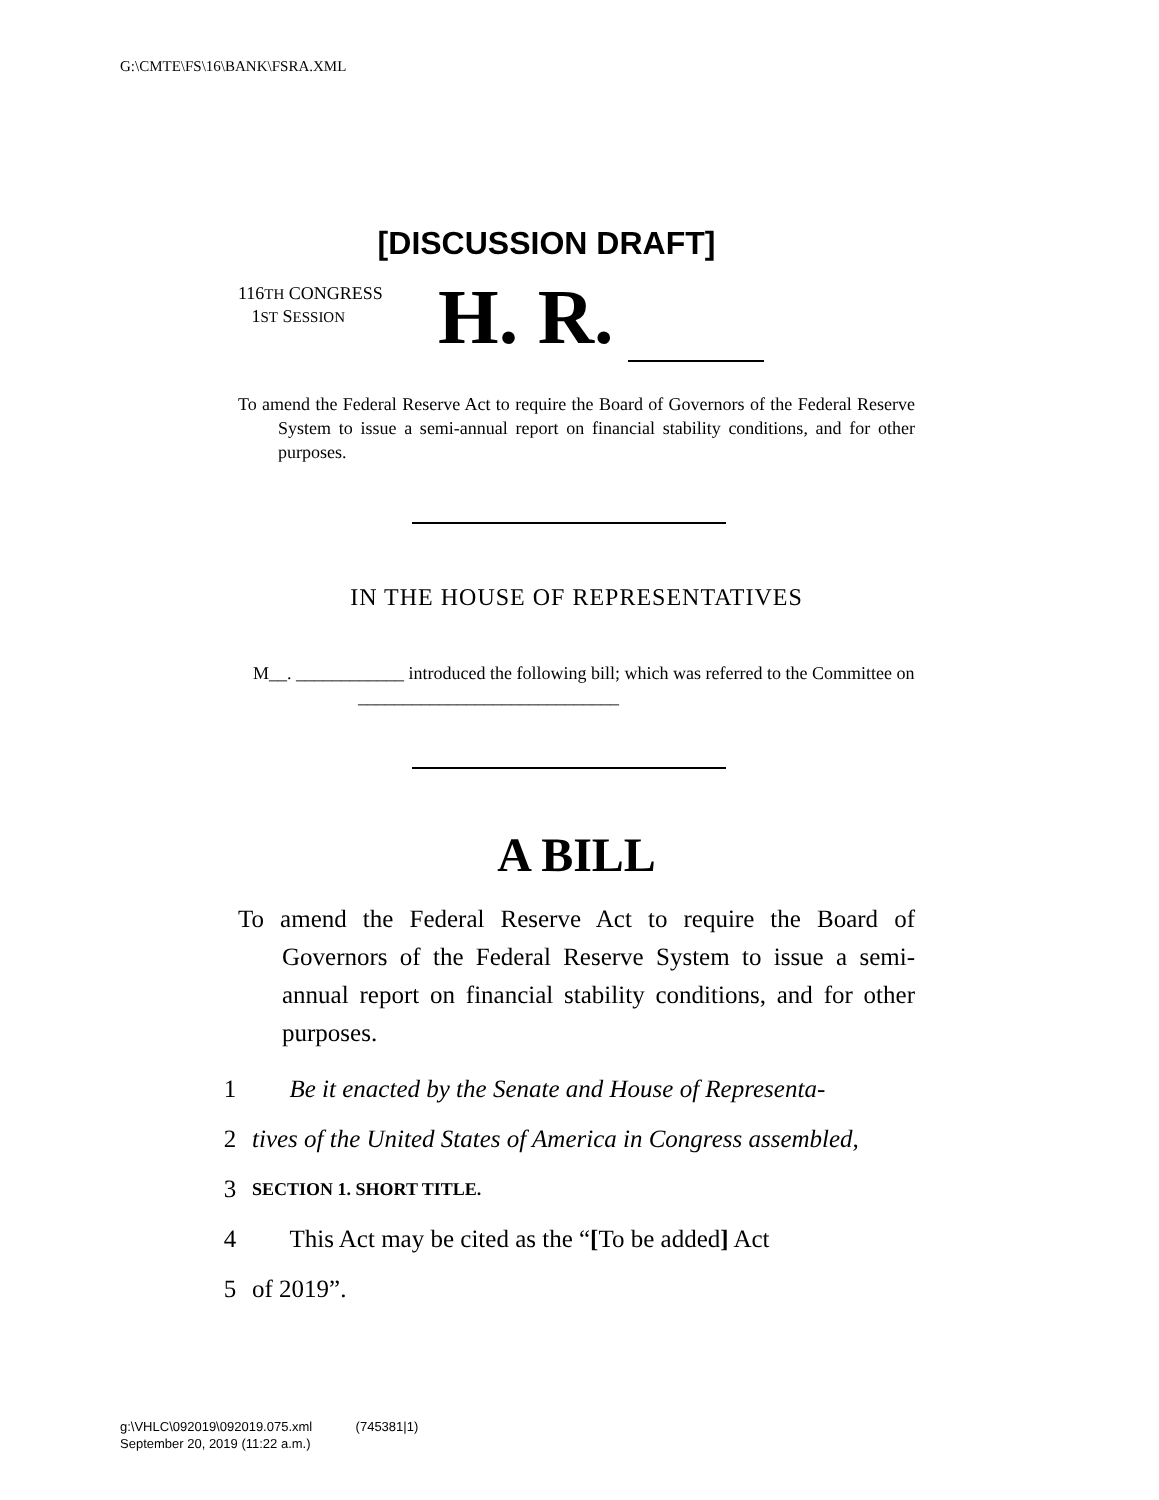G:\CMTE\FS\16\BANK\FSRA.XML
[DISCUSSION DRAFT]
116TH CONGRESS
1ST SESSION
H. R.
To amend the Federal Reserve Act to require the Board of Governors of the Federal Reserve System to issue a semi-annual report on financial stability conditions, and for other purposes.
IN THE HOUSE OF REPRESENTATIVES
M__. ____________ introduced the following bill; which was referred to the Committee on _____________________________
A BILL
To amend the Federal Reserve Act to require the Board of Governors of the Federal Reserve System to issue a semi-annual report on financial stability conditions, and for other purposes.
1 Be it enacted by the Senate and House of Representa-
2 tives of the United States of America in Congress assembled,
3 SECTION 1. SHORT TITLE.
4 This Act may be cited as the “[To be added] Act
5 of 2019”.
g:\VHLC\092019\092019.075.xml (745381|1)
September 20, 2019 (11:22 a.m.)